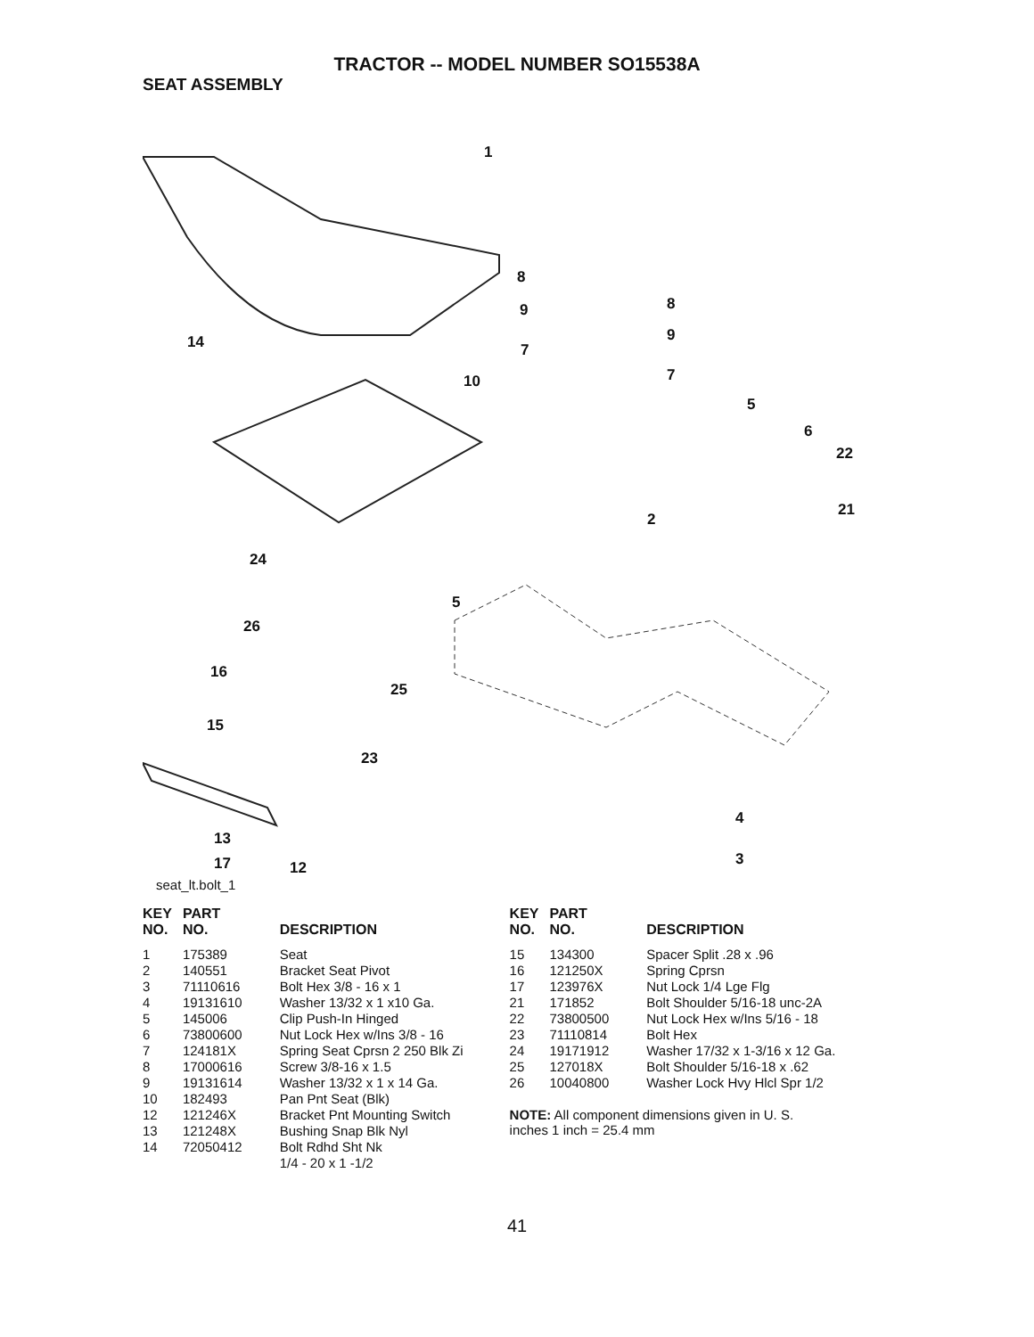TRACTOR -- MODEL NUMBER SO15538A
SEAT ASSEMBLY
1
8
9 8
9
7
7
14
10
5
6
22
2
21
24
5
26
16
25
15
23
4
13
3 17 12
seat_lt.bolt_1
| KEY NO. | PART NO. | DESCRIPTION |
| --- | --- | --- |
| 1 | 175389 | Seat |
| 2 | 140551 | Bracket Seat Pivot |
| 3 | 71110616 | Bolt Hex 3/8 - 16 x 1 |
| 4 | 19131610 | Washer 13/32 x 1 x10 Ga. |
| 5 | 145006 | Clip Push-In Hinged |
| 6 | 73800600 | Nut Lock Hex w/Ins 3/8 - 16 |
| 7 | 124181X | Spring Seat Cprsn 2 250 Blk Zi |
| 8 | 17000616 | Screw 3/8-16 x 1.5 |
| 9 | 19131614 | Washer 13/32 x 1 x 14 Ga. |
| 10 | 182493 | Pan Pnt Seat (Blk) |
| 12 | 121246X | Bracket Pnt Mounting Switch |
| 13 | 121248X | Bushing Snap Blk Nyl |
| 14 | 72050412 | Bolt Rdhd Sht Nk 1/4 - 20 x 1 -1/2 |
| KEY NO. | PART NO. | DESCRIPTION |
| --- | --- | --- |
| 15 | 134300 | Spacer Split .28 x .96 |
| 16 | 121250X | Spring Cprsn |
| 17 | 123976X | Nut Lock 1/4 Lge Flg |
| 21 | 171852 | Bolt Shoulder 5/16-18 unc-2A |
| 22 | 73800500 | Nut Lock Hex w/Ins 5/16 - 18 |
| 23 | 71110814 | Bolt Hex |
| 24 | 19171912 | Washer 17/32 x 1-3/16 x 12 Ga. |
| 25 | 127018X | Bolt Shoulder 5/16-18 x .62 |
| 26 | 10040800 | Washer Lock Hvy Hlcl Spr 1/2 |
NOTE: All component dimensions given in U. S.
inches 1 inch = 25.4 mm
41